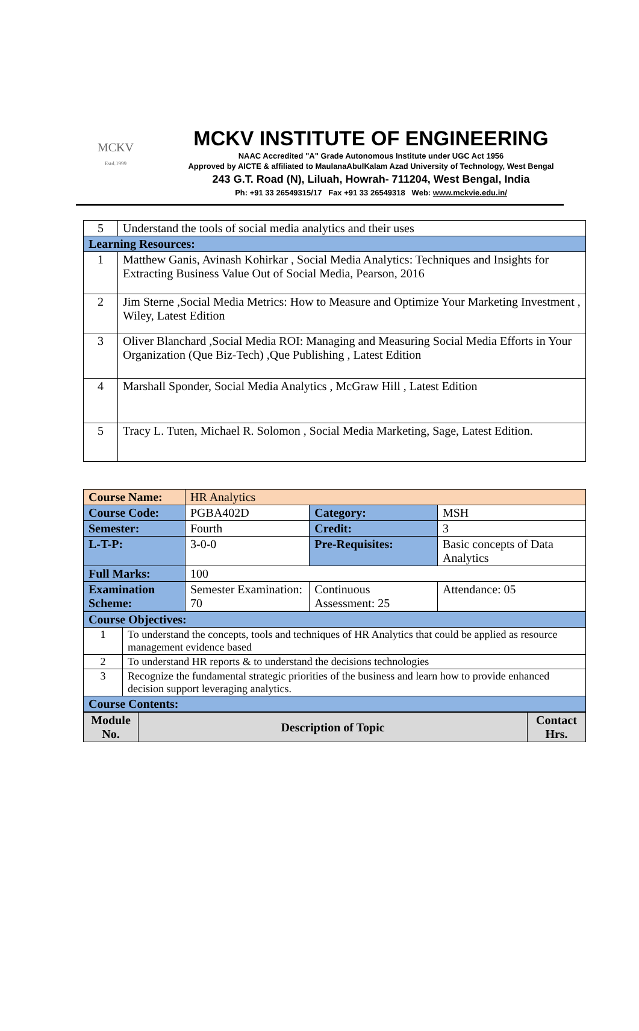MCKV
Estd.1999
MCKV INSTITUTE OF ENGINEERING
NAAC Accredited "A" Grade Autonomous Institute under UGC Act 1956
Approved by AICTE & affiliated to MaulanaAbulKalam Azad University of Technology, West Bengal
243 G.T. Road (N), Liluah, Howrah- 711204, West Bengal, India
Ph: +91 33 26549315/17 Fax +91 33 26549318 Web: www.mckvie.edu.in/
| 5 | Understand the tools of social media analytics and their uses |
| Learning Resources: | |
| 1 | Matthew Ganis, Avinash Kohirkar , Social Media Analytics: Techniques and Insights for Extracting Business Value Out of Social Media, Pearson, 2016 |
| 2 | Jim Sterne ,Social Media Metrics: How to Measure and Optimize Your Marketing Investment , Wiley, Latest Edition |
| 3 | Oliver Blanchard ,Social Media ROI: Managing and Measuring Social Media Efforts in Your Organization (Que Biz-Tech) ,Que Publishing , Latest Edition |
| 4 | Marshall Sponder, Social Media Analytics , McGraw Hill , Latest Edition |
| 5 | Tracy L. Tuten, Michael R. Solomon , Social Media Marketing, Sage, Latest Edition. |
| Course Name: | HR Analytics | | |
| Course Code: | PGBA402D | Category: | MSH |
| Semester: | Fourth | Credit: | 3 |
| L-T-P: | 3-0-0 | Pre-Requisites: | Basic concepts of Data Analytics |
| Full Marks: | 100 | | |
| Examination Scheme: | Semester Examination: 70 | Continuous Assessment: 25 | Attendance: 05 |
| Course Objectives: | |
| --- | --- |
| 1 | To understand the concepts, tools and techniques of HR Analytics that could be applied as resource management evidence based |
| 2 | To understand HR reports & to understand the decisions technologies |
| 3 | Recognize the fundamental strategic priorities of the business and learn how to provide enhanced decision support leveraging analytics. |
| Course Contents: | |
| Module No. | Description of Topic | Contact Hrs. |
| --- | --- | --- |